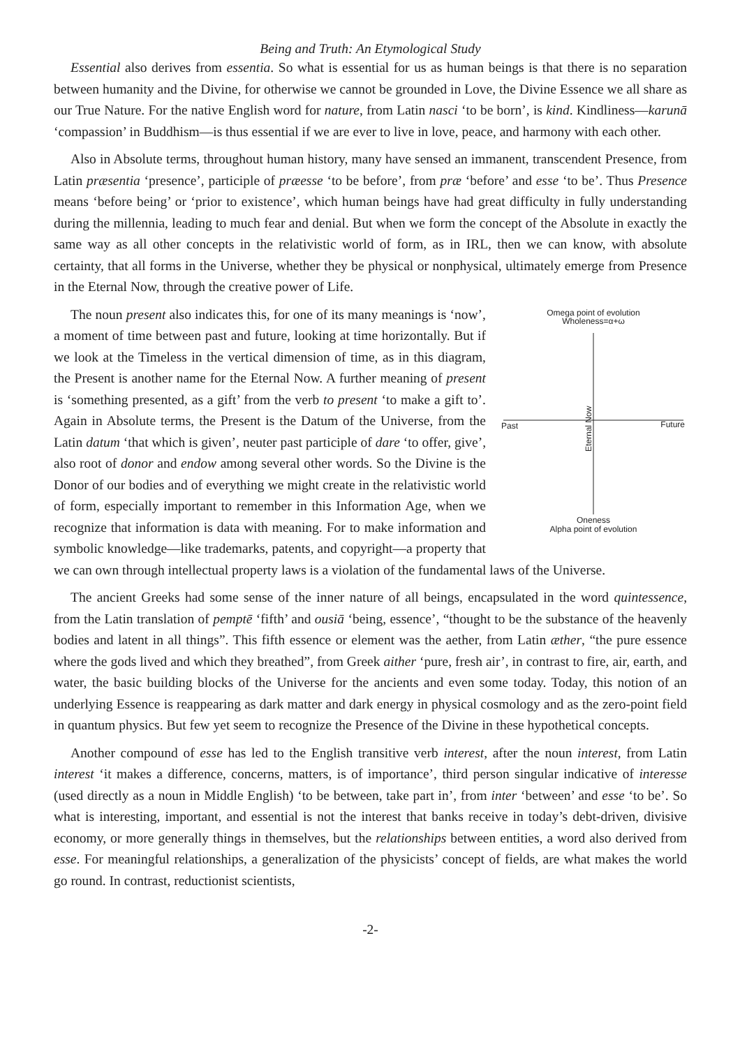Being and Truth: An Etymological Study
Essential also derives from essentia. So what is essential for us as human beings is that there is no separation between humanity and the Divine, for otherwise we cannot be grounded in Love, the Divine Essence we all share as our True Nature. For the native English word for nature, from Latin nasci ‘to be born’, is kind. Kindliness—karunā ‘compassion’ in Buddhism—is thus essential if we are ever to live in love, peace, and harmony with each other.
Also in Absolute terms, throughout human history, many have sensed an immanent, transcendent Presence, from Latin præsentia ‘presence’, participle of præesse ‘to be before’, from præ ‘before’ and esse ‘to be’. Thus Presence means ‘before being’ or ‘prior to existence’, which human beings have had great difficulty in fully understanding during the millennia, leading to much fear and denial. But when we form the concept of the Absolute in exactly the same way as all other concepts in the relativistic world of form, as in IRL, then we can know, with absolute certainty, that all forms in the Universe, whether they be physical or nonphysical, ultimately emerge from Presence in the Eternal Now, through the creative power of Life.
Omega point of evolution
Wholeness=α+ω
Past
Future
Oneness
Alpha point of evolution
Eternal Now
The noun present also indicates this, for one of its many meanings is ‘now’, a moment of time between past and future, looking at time horizontally. But if we look at the Timeless in the vertical dimension of time, as in this diagram, the Present is another name for the Eternal Now. A further meaning of present is ‘something presented, as a gift’ from the verb to present ‘to make a gift to’. Again in Absolute terms, the Present is the Datum of the Universe, from the Latin datum ‘that which is given’, neuter past participle of dare ‘to offer, give’, also root of donor and endow among several other words. So the Divine is the Donor of our bodies and of everything we might create in the relativistic world of form, especially important to remember in this Information Age, when we recognize that information is data with meaning. For to make information and symbolic knowledge—like trademarks, patents, and copyright—a property that we can own through intellectual property laws is a violation of the fundamental laws of the Universe.
The ancient Greeks had some sense of the inner nature of all beings, encapsulated in the word quintessence, from the Latin translation of pemptē ‘fifth’ and ousiā ‘being, essence’, “thought to be the substance of the heavenly bodies and latent in all things”. This fifth essence or element was the aether, from Latin æther, “the pure essence where the gods lived and which they breathed”, from Greek aither ‘pure, fresh air’, in contrast to fire, air, earth, and water, the basic building blocks of the Universe for the ancients and even some today. Today, this notion of an underlying Essence is reappearing as dark matter and dark energy in physical cosmology and as the zero-point field in quantum physics. But few yet seem to recognize the Presence of the Divine in these hypothetical concepts.
Another compound of esse has led to the English transitive verb interest, after the noun interest, from Latin interest ‘it makes a difference, concerns, matters, is of importance’, third person singular indicative of interesse (used directly as a noun in Middle English) ‘to be between, take part in’, from inter ‘between’ and esse ‘to be’. So what is interesting, important, and essential is not the interest that banks receive in today’s debt-driven, divisive economy, or more generally things in themselves, but the relationships between entities, a word also derived from esse. For meaningful relationships, a generalization of the physicists’ concept of fields, are what makes the world go round. In contrast, reductionist scientists,
-2-